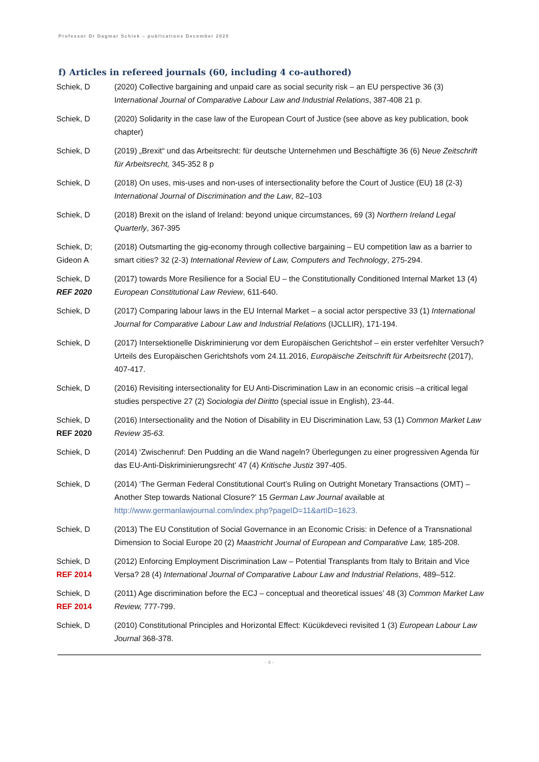Professor Dr Dagmar Schiek – publications December 2020
f) Articles in refereed journals (60, including 4 co-authored)
Schiek, D (2020) Collective bargaining and unpaid care as social security risk – an EU perspective 36 (3) International Journal of Comparative Labour Law and Industrial Relations, 387-408 21 p.
Schiek, D (2020) Solidarity in the case law of the European Court of Justice (see above as key publication, book chapter)
Schiek, D (2019) „Brexit“ und das Arbeitsrecht: für deutsche Unternehmen und Beschäftigte 36 (6) Neue Zeitschrift für Arbeitsrecht, 345-352 8 p
Schiek, D (2018) On uses, mis-uses and non-uses of intersectionality before the Court of Justice (EU) 18 (2-3) International Journal of Discrimination and the Law, 82–103
Schiek, D (2018) Brexit on the island of Ireland: beyond unique circumstances, 69 (3) Northern Ireland Legal Quarterly, 367-395
Schiek, D;
Gideon A
(2018) Outsmarting the gig-economy through collective bargaining – EU competition law as a barrier to smart cities? 32 (2-3) International Review of Law, Computers and Technology, 275-294.
Schiek, D
REF 2020
(2017) towards More Resilience for a Social EU – the Constitutionally Conditioned Internal Market 13 (4) European Constitutional Law Review, 611-640.
Schiek, D (2017) Comparing labour laws in the EU Internal Market – a social actor perspective 33 (1) International Journal for Comparative Labour Law and Industrial Relations (IJCLLIR), 171-194.
Schiek, D (2017) Intersektionelle Diskriminierung vor dem Europäischen Gerichtshof – ein erster verfehlter Versuch? Urteils des Europäischen Gerichtshofs vom 24.11.2016, Europäische Zeitschrift für Arbeitsrecht (2017), 407-417.
Schiek, D (2016) Revisiting intersectionality for EU Anti-Discrimination Law in an economic crisis –a critical legal studies perspective 27 (2) Sociologia del Diritto (special issue in English), 23-44.
Schiek, D
REF 2020
(2016) Intersectionality and the Notion of Disability in EU Discrimination Law, 53 (1) Common Market Law Review 35-63.
Schiek, D (2014) ‘Zwischenruf: Den Pudding an die Wand nageln? Überlegungen zu einer progressiven Agenda für das EU-Anti-Diskriminierungsrecht’ 47 (4) Kritische Justiz 397-405.
Schiek, D (2014) ‘The German Federal Constitutional Court’s Ruling on Outright Monetary Transactions (OMT) – Another Step towards National Closure?’ 15 German Law Journal available at http://www.germanlawjournal.com/index.php?pageID=11&artID=1623.
Schiek, D (2013) The EU Constitution of Social Governance in an Economic Crisis: in Defence of a Transnational Dimension to Social Europe 20 (2) Maastricht Journal of European and Comparative Law, 185-208.
Schiek, D
REF 2014
(2012) Enforcing Employment Discrimination Law – Potential Transplants from Italy to Britain and Vice Versa? 28 (4) International Journal of Comparative Labour Law and Industrial Relations, 489–512.
Schiek, D
REF 2014
(2011) Age discrimination before the ECJ – conceptual and theoretical issues’ 48 (3) Common Market Law Review, 777-799.
Schiek, D (2010) Constitutional Principles and Horizontal Effect: Kücükdeveci revisited 1 (3) European Labour Law Journal 368-378.
- 4 -